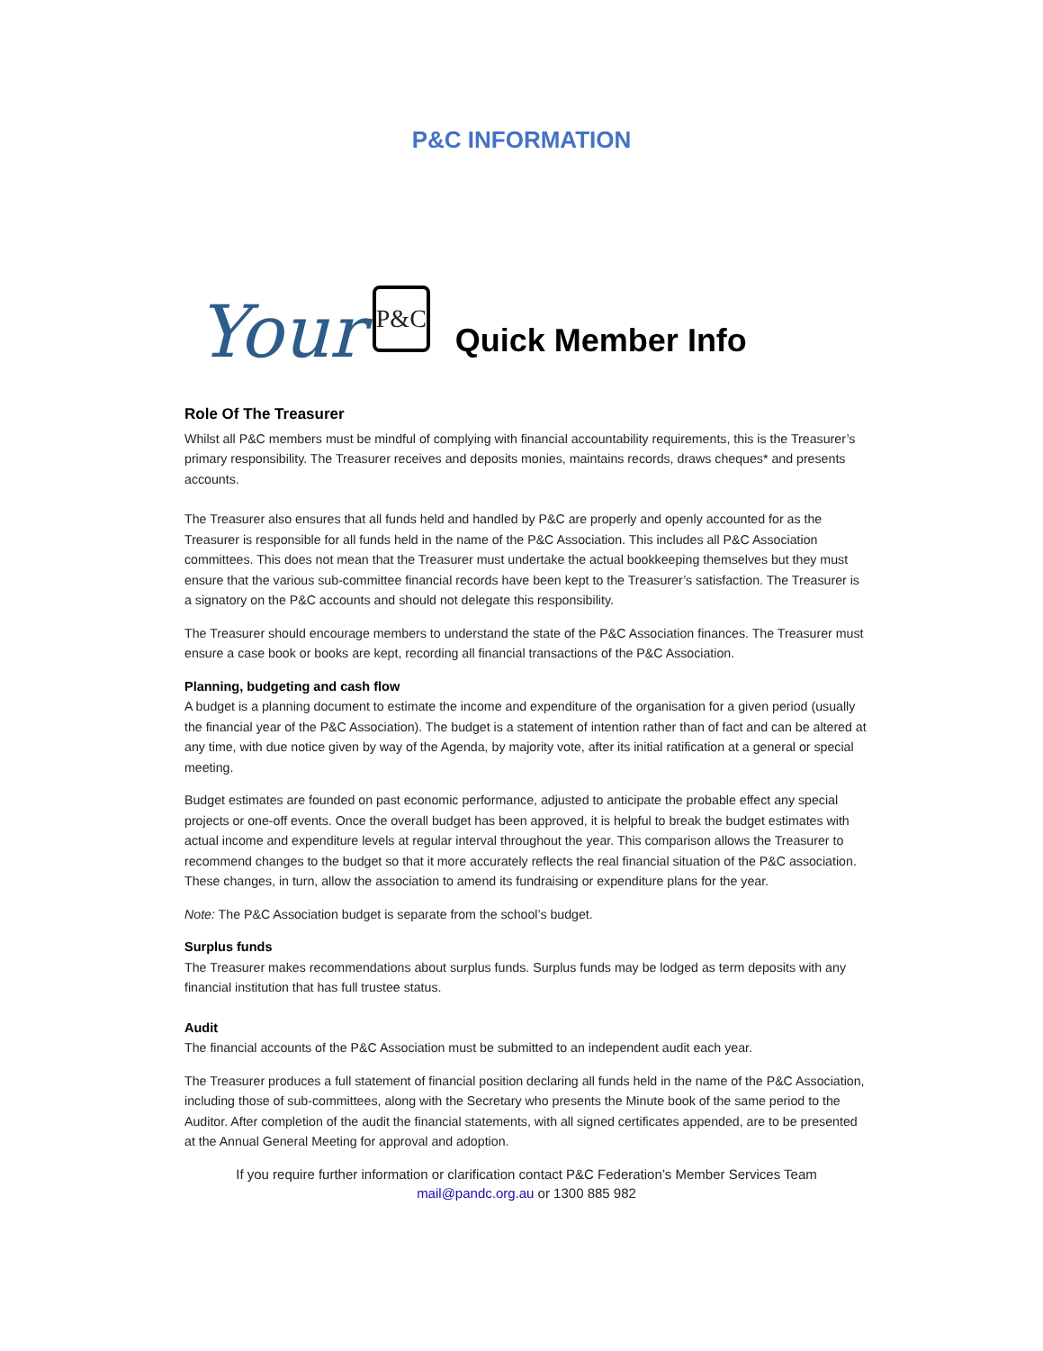P&C INFORMATION
Your P&C Quick Member Info
Role Of The Treasurer
Whilst all P&C members must be mindful of complying with financial accountability requirements, this is the Treasurer’s primary responsibility. The Treasurer receives and deposits monies, maintains records, draws cheques* and presents accounts.
The Treasurer also ensures that all funds held and handled by P&C are properly and openly accounted for as the Treasurer is responsible for all funds held in the name of the P&C Association. This includes all P&C Association committees. This does not mean that the Treasurer must undertake the actual bookkeeping themselves but they must ensure that the various sub-committee financial records have been kept to the Treasurer’s satisfaction. The Treasurer is a signatory on the P&C accounts and should not delegate this responsibility.
The Treasurer should encourage members to understand the state of the P&C Association finances. The Treasurer must ensure a case book or books are kept, recording all financial transactions of the P&C Association.
Planning, budgeting and cash flow
A budget is a planning document to estimate the income and expenditure of the organisation for a given period (usually the financial year of the P&C Association). The budget is a statement of intention rather than of fact and can be altered at any time, with due notice given by way of the Agenda, by majority vote, after its initial ratification at a general or special meeting.
Budget estimates are founded on past economic performance, adjusted to anticipate the probable effect any special projects or one-off events. Once the overall budget has been approved, it is helpful to break the budget estimates with actual income and expenditure levels at regular interval throughout the year. This comparison allows the Treasurer to recommend changes to the budget so that it more accurately reflects the real financial situation of the P&C association. These changes, in turn, allow the association to amend its fundraising or expenditure plans for the year.
Note: The P&C Association budget is separate from the school’s budget.
Surplus funds
The Treasurer makes recommendations about surplus funds. Surplus funds may be lodged as term deposits with any financial institution that has full trustee status.
Audit
The financial accounts of the P&C Association must be submitted to an independent audit each year.
The Treasurer produces a full statement of financial position declaring all funds held in the name of the P&C Association, including those of sub-committees, along with the Secretary who presents the Minute book of the same period to the Auditor. After completion of the audit the financial statements, with all signed certificates appended, are to be presented at the Annual General Meeting for approval and adoption.
If you require further information or clarification contact P&C Federation’s Member Services Team
mail@pandc.org.au or 1300 885 982